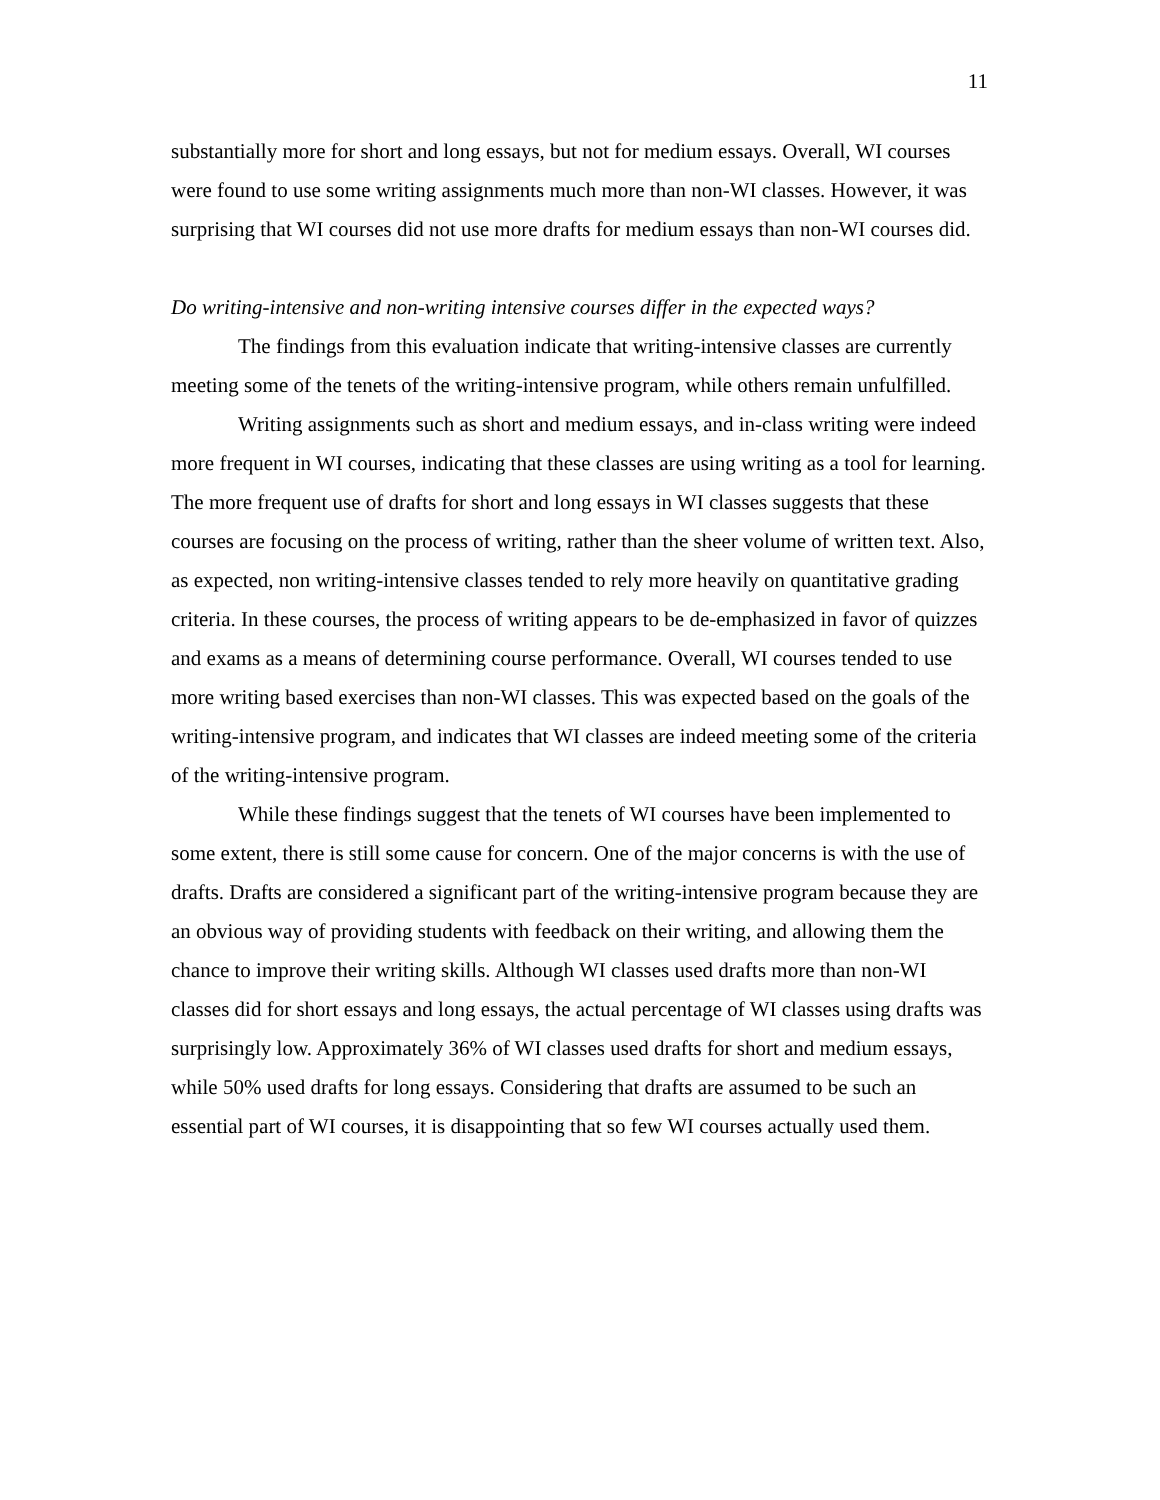11
substantially more for short and long essays, but not for medium essays. Overall, WI courses were found to use some writing assignments much more than non-WI classes. However, it was surprising that WI courses did not use more drafts for medium essays than non-WI courses did.
Do writing-intensive and non-writing intensive courses differ in the expected ways?
The findings from this evaluation indicate that writing-intensive classes are currently meeting some of the tenets of the writing-intensive program, while others remain unfulfilled.
Writing assignments such as short and medium essays, and in-class writing were indeed more frequent in WI courses, indicating that these classes are using writing as a tool for learning. The more frequent use of drafts for short and long essays in WI classes suggests that these courses are focusing on the process of writing, rather than the sheer volume of written text. Also, as expected, non writing-intensive classes tended to rely more heavily on quantitative grading criteria. In these courses, the process of writing appears to be de-emphasized in favor of quizzes and exams as a means of determining course performance. Overall, WI courses tended to use more writing based exercises than non-WI classes. This was expected based on the goals of the writing-intensive program, and indicates that WI classes are indeed meeting some of the criteria of the writing-intensive program.
While these findings suggest that the tenets of WI courses have been implemented to some extent, there is still some cause for concern. One of the major concerns is with the use of drafts. Drafts are considered a significant part of the writing-intensive program because they are an obvious way of providing students with feedback on their writing, and allowing them the chance to improve their writing skills. Although WI classes used drafts more than non-WI classes did for short essays and long essays, the actual percentage of WI classes using drafts was surprisingly low. Approximately 36% of WI classes used drafts for short and medium essays, while 50% used drafts for long essays. Considering that drafts are assumed to be such an essential part of WI courses, it is disappointing that so few WI courses actually used them.